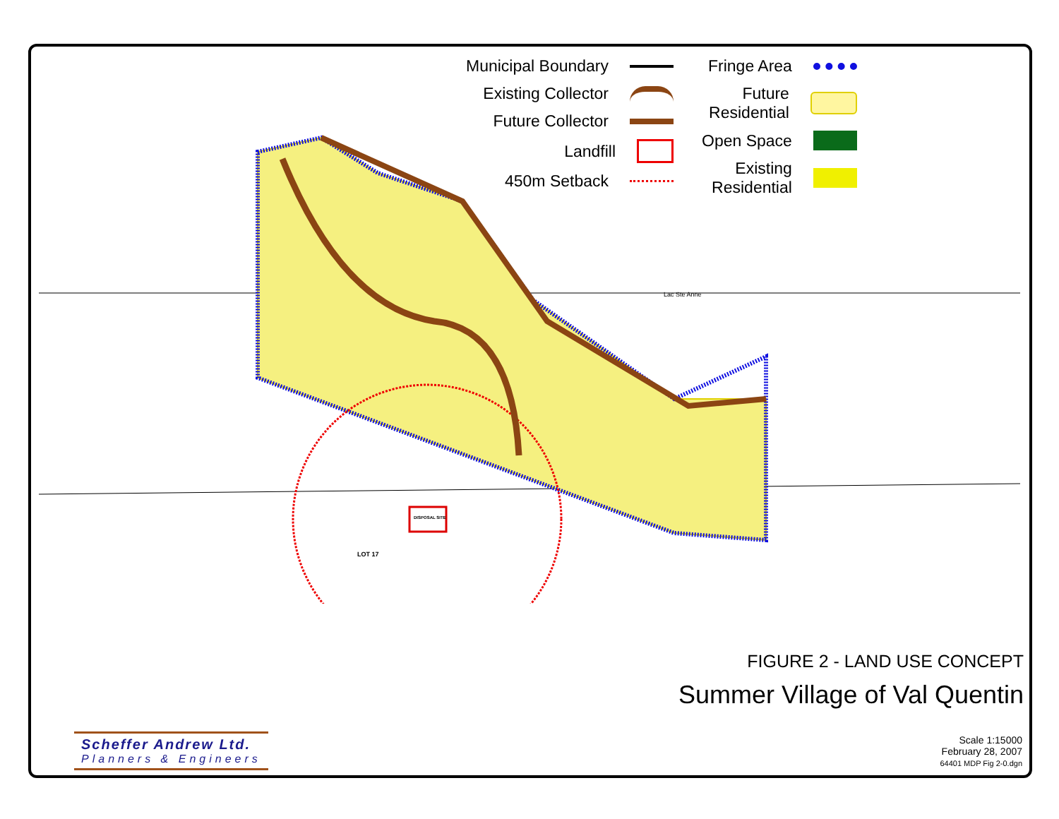Lac Ste Anne
LOT 17
DISPOSAL SITE
Municipal Boundary
Existing Collector
Future Collector
Landfill
450m Setback
Fringe Area
Future
Residential
Open Space
Existing
Residential
FIGURE 2 - LAND USE CONCEPT
Summer Village of Val Quentin
Scale 1:15000
February 28, 2007
64401 MDP Fig 2-0.dgn
Scheffer Andrew Ltd.
Planners & Engineers